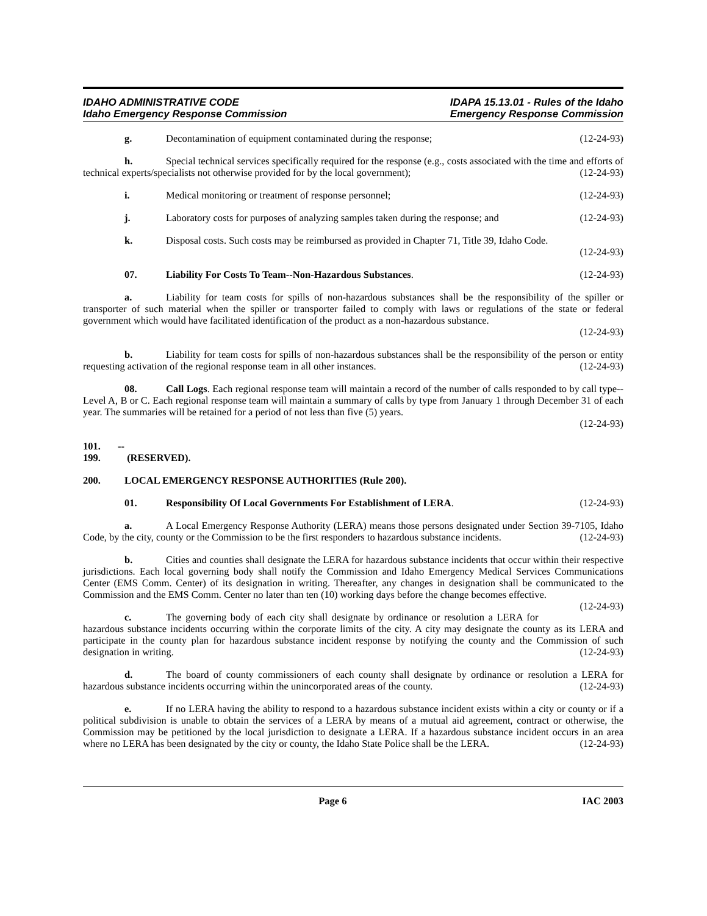IDAHO ADMINISTRATIVE CODE
Idaho Emergency Response Commission
IDAPA 15.13.01 - Rules of the Idaho
Emergency Response Commission
g. Decontamination of equipment contaminated during the response; (12-24-93)
h. Special technical services specifically required for the response (e.g., costs associated with the time and efforts of technical experts/specialists not otherwise provided for by the local government); (12-24-93)
i. Medical monitoring or treatment of response personnel; (12-24-93)
j. Laboratory costs for purposes of analyzing samples taken during the response; and (12-24-93)
k. Disposal costs. Such costs may be reimbursed as provided in Chapter 71, Title 39, Idaho Code.
(12-24-93)
07. Liability For Costs To Team--Non-Hazardous Substances. (12-24-93)
a. Liability for team costs for spills of non-hazardous substances shall be the responsibility of the spiller or transporter of such material when the spiller or transporter failed to comply with laws or regulations of the state or federal government which would have facilitated identification of the product as a non-hazardous substance.
(12-24-93)
b. Liability for team costs for spills of non-hazardous substances shall be the responsibility of the person or entity requesting activation of the regional response team in all other instances. (12-24-93)
08. Call Logs. Each regional response team will maintain a record of the number of calls responded to by call type--Level A, B or C. Each regional response team will maintain a summary of calls by type from January 1 through December 31 of each year. The summaries will be retained for a period of not less than five (5) years.
(12-24-93)
101. -- 199. (RESERVED).
200. LOCAL EMERGENCY RESPONSE AUTHORITIES (Rule 200).
01. Responsibility Of Local Governments For Establishment of LERA. (12-24-93)
a. A Local Emergency Response Authority (LERA) means those persons designated under Section 39-7105, Idaho Code, by the city, county or the Commission to be the first responders to hazardous substance incidents. (12-24-93)
b. Cities and counties shall designate the LERA for hazardous substance incidents that occur within their respective jurisdictions. Each local governing body shall notify the Commission and Idaho Emergency Medical Services Communications Center (EMS Comm. Center) of its designation in writing. Thereafter, any changes in designation shall be communicated to the Commission and the EMS Comm. Center no later than ten (10) working days before the change becomes effective. (12-24-93)
c. The governing body of each city shall designate by ordinance or resolution a LERA for hazardous substance incidents occurring within the corporate limits of the city. A city may designate the county as its LERA and participate in the county plan for hazardous substance incident response by notifying the county and the Commission of such designation in writing. (12-24-93)
d. The board of county commissioners of each county shall designate by ordinance or resolution a LERA for hazardous substance incidents occurring within the unincorporated areas of the county. (12-24-93)
e. If no LERA having the ability to respond to a hazardous substance incident exists within a city or county or if a political subdivision is unable to obtain the services of a LERA by means of a mutual aid agreement, contract or otherwise, the Commission may be petitioned by the local jurisdiction to designate a LERA. If a hazardous substance incident occurs in an area where no LERA has been designated by the city or county, the Idaho State Police shall be the LERA. (12-24-93)
Page 6 IAC 2003